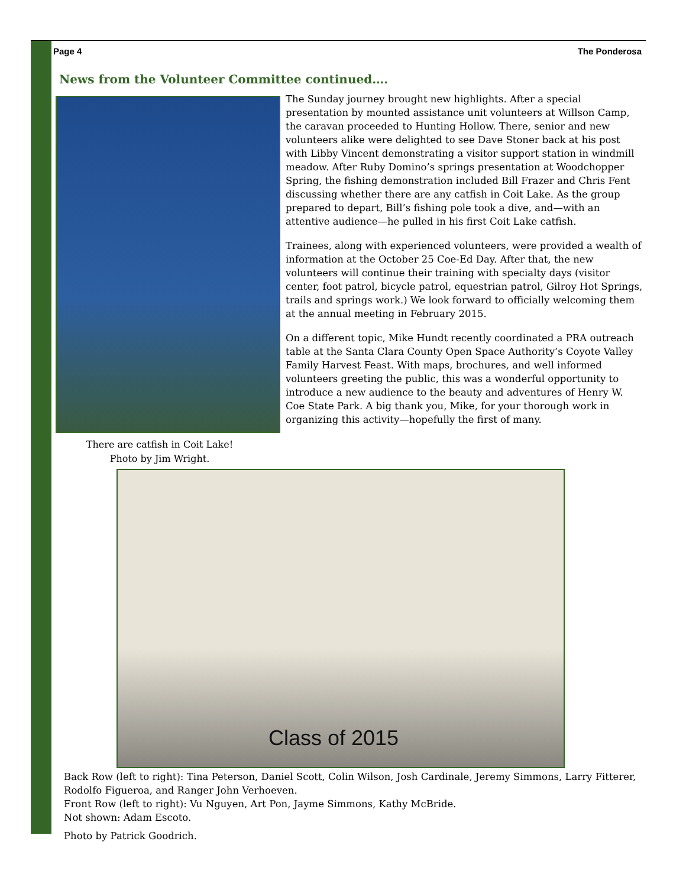Page 4 The Ponderosa
News from the Volunteer Committee continued….
The Sunday journey brought new highlights. After a special presentation by mounted assistance unit volunteers at Willson Camp, the caravan proceeded to Hunting Hollow. There, senior and new volunteers alike were delighted to see Dave Stoner back at his post with Libby Vincent demonstrating a visitor support station in windmill meadow. After Ruby Domino’s springs presentation at Woodchopper Spring, the fishing demonstration included Bill Frazer and Chris Fent discussing whether there are any catfish in Coit Lake. As the group prepared to depart, Bill’s fishing pole took a dive, and—with an attentive audience—he pulled in his first Coit Lake catfish.
Trainees, along with experienced volunteers, were provided a wealth of information at the October 25 Coe-Ed Day. After that, the new volunteers will continue their training with specialty days (visitor center, foot patrol, bicycle patrol, equestrian patrol, Gilroy Hot Springs, trails and springs work.) We look forward to officially welcoming them at the annual meeting in February 2015.
On a different topic, Mike Hundt recently coordinated a PRA outreach table at the Santa Clara County Open Space Authority’s Coyote Valley Family Harvest Feast. With maps, brochures, and well informed volunteers greeting the public, this was a wonderful opportunity to introduce a new audience to the beauty and adventures of Henry W. Coe State Park. A big thank you, Mike, for your thorough work in organizing this activity—hopefully the first of many.
There are catfish in Coit Lake!
Photo by Jim Wright.
Class of 2015
Back Row (left to right): Tina Peterson, Daniel Scott, Colin Wilson, Josh Cardinale, Jeremy Simmons, Larry Fitterer, Rodolfo Figueroa, and Ranger John Verhoeven.
Front Row (left to right): Vu Nguyen, Art Pon, Jayme Simmons, Kathy McBride.
Not shown: Adam Escoto.
Photo by Patrick Goodrich.